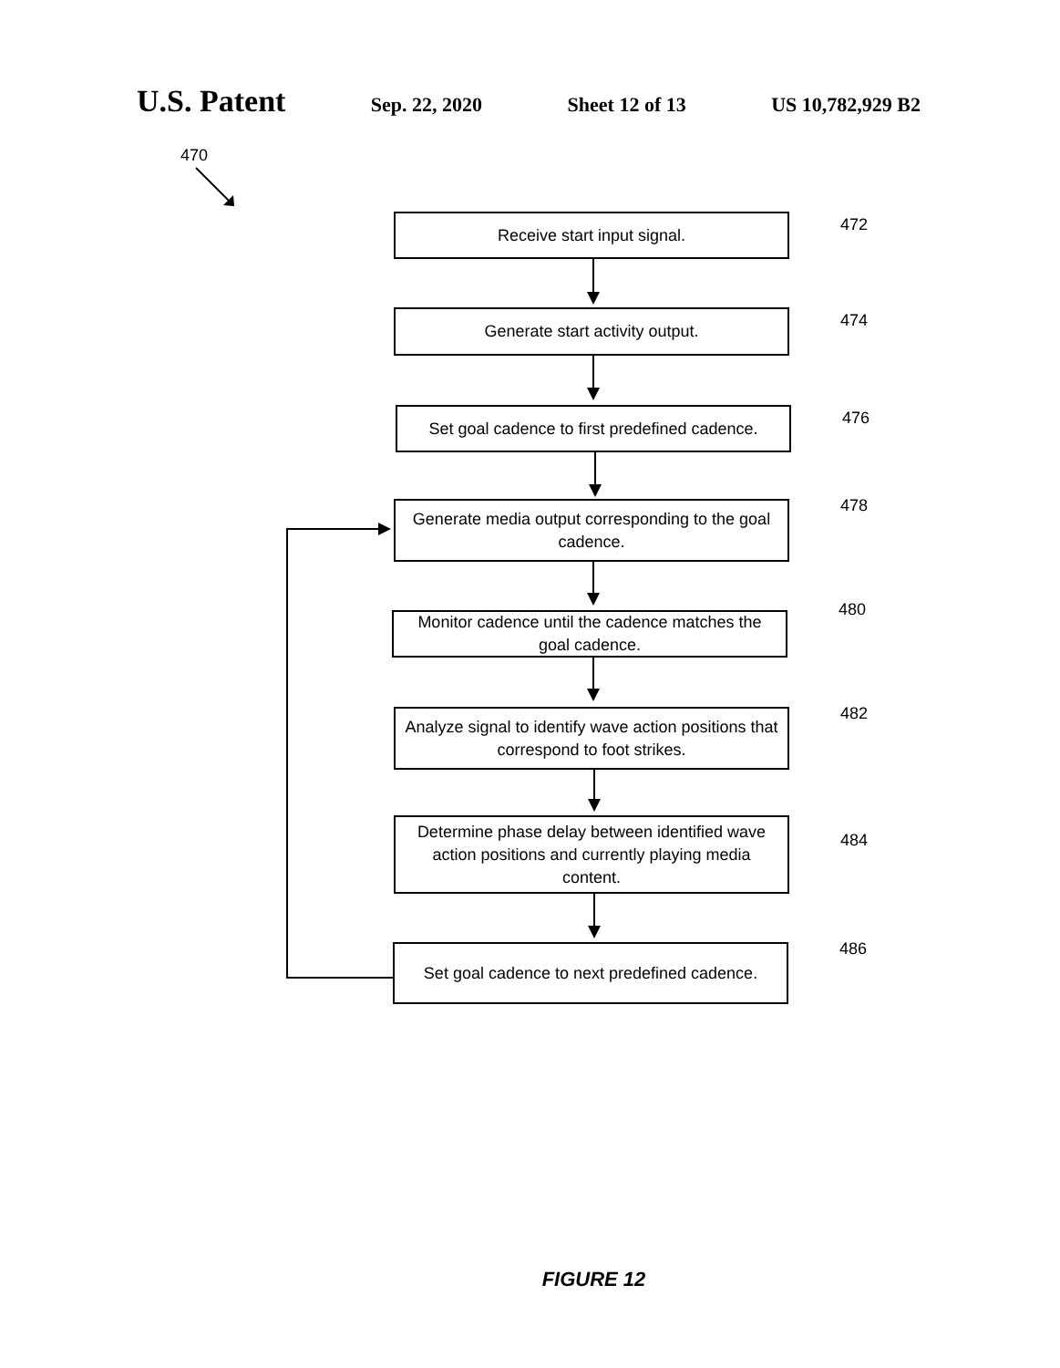U.S. Patent Sep. 22, 2020 Sheet 12 of 13 US 10,782,929 B2
470
Receive start input signal. 472
Generate start activity output. 474
Set goal cadence to first predefined cadence.
476
Generate media output corresponding to the goal cadence.
478
Monitor cadence until the cadence matches the goal cadence.
480
Analyze signal to identify wave action positions that correspond to foot strikes.
482
Determine phase delay between identified wave action positions and currently playing media content.
484
Set goal cadence to next predefined cadence.
486
FIGURE 12